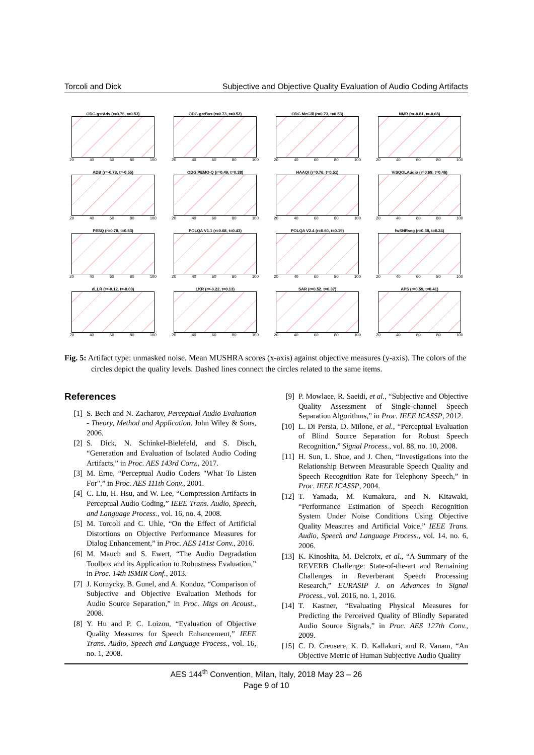Torcoli and Dick Subjective and Objective Quality Evaluation of Audio Coding Artifacts
ODG gstAdv (r=0.76, t=0.53)
20 40 60 80 100
ODG gstBas (r=0.73, t=0.52)
20 40 60 80 100
ODG McGill (r=0.73, t=0.53)
20 40 60 80 100
NMR (r=-0.81, t=-0.68)
20 40 60 80 100
ADB (r=-0.73, t=-0.55)
20 40 60 80 100
ODG PEMO-Q (r=0.49, t=0.38)
20 40 60 80 100
HAAQI (r=0.76, t=0.51)
20 40 60 80 100
ViSQOLAudio (r=0.69, t=0.46)
20 40 60 80 100
PESQ (r=0.78, t=0.53)
20 40 60 80 100
POLQA V1.1 (r=0.68, t=0.43)
20 40 60 80 100
POLQA V2.4 (r=0.60, t=0.19)
20 40 60 80 100
fwSNRseg (r=0.38, t=0.24)
20 40 60 80 100
dLLR (r=-0.12, t=-0.03)
20 40 60 80 100
LKR (r=-0.22, t=0.13)
20 40 60 80 100
SAR (r=0.52, t=0.37)
20 40 60 80 100
APS (r=0.59, t=0.41)
20 40 60 80 100
Fig. 5: Artifact type: unmasked noise. Mean MUSHRA scores (x-axis) against objective measures (y-axis). The colors of the circles depict the quality levels. Dashed lines connect the circles related to the same items.
References
[1] S. Bech and N. Zacharov, Perceptual Audio Evaluation - Theory, Method and Application. John Wiley & Sons, 2006.
[2] S. Dick, N. Schinkel-Bielefeld, and S. Disch, “Generation and Evaluation of Isolated Audio Coding Artifacts,” in Proc. AES 143rd Conv., 2017.
[3] M. Erne, “Perceptual Audio Coders "What To Listen For",” in Proc. AES 111th Conv., 2001.
[4] C. Liu, H. Hsu, and W. Lee, “Compression Artifacts in Perceptual Audio Coding,” IEEE Trans. Audio, Speech, and Language Process., vol. 16, no. 4, 2008.
[5] M. Torcoli and C. Uhle, “On the Effect of Artificial Distortions on Objective Performance Measures for Dialog Enhancement,” in Proc. AES 141st Conv., 2016.
[6] M. Mauch and S. Ewert, “The Audio Degradation Toolbox and its Application to Robustness Evaluation,” in Proc. 14th ISMIR Conf., 2013.
[7] J. Kornycky, B. Gunel, and A. Kondoz, “Comparison of Subjective and Objective Evaluation Methods for Audio Source Separation,” in Proc. Mtgs on Acoust., 2008.
[8] Y. Hu and P. C. Loizou, “Evaluation of Objective Quality Measures for Speech Enhancement,” IEEE Trans. Audio, Speech and Language Process., vol. 16, no. 1, 2008.
[9] P. Mowlaee, R. Saeidi, et al., “Subjective and Objective Quality Assessment of Single-channel Speech Separation Algorithms,” in Proc. IEEE ICASSP, 2012.
[10] L. Di Persia, D. Milone, et al., “Perceptual Evaluation of Blind Source Separation for Robust Speech Recognition,” Signal Process., vol. 88, no. 10, 2008.
[11] H. Sun, L. Shue, and J. Chen, “Investigations into the Relationship Between Measurable Speech Quality and Speech Recognition Rate for Telephony Speech,” in Proc. IEEE ICASSP, 2004.
[12] T. Yamada, M. Kumakura, and N. Kitawaki, “Performance Estimation of Speech Recognition System Under Noise Conditions Using Objective Quality Measures and Artificial Voice,” IEEE Trans. Audio, Speech and Language Process., vol. 14, no. 6, 2006.
[13] K. Kinoshita, M. Delcroix, et al., “A Summary of the REVERB Challenge: State-of-the-art and Remaining Challenges in Reverberant Speech Processing Research,” EURASIP J. on Advances in Signal Process., vol. 2016, no. 1, 2016.
[14] T. Kastner, “Evaluating Physical Measures for Predicting the Perceived Quality of Blindly Separated Audio Source Signals,” in Proc. AES 127th Conv., 2009.
[15] C. D. Creusere, K. D. Kallakuri, and R. Vanam, “An Objective Metric of Human Subjective Audio Quality
AES 144<sup>th</sup> Convention, Milan, Italy, 2018 May 23 – 26
Page 9 of 10